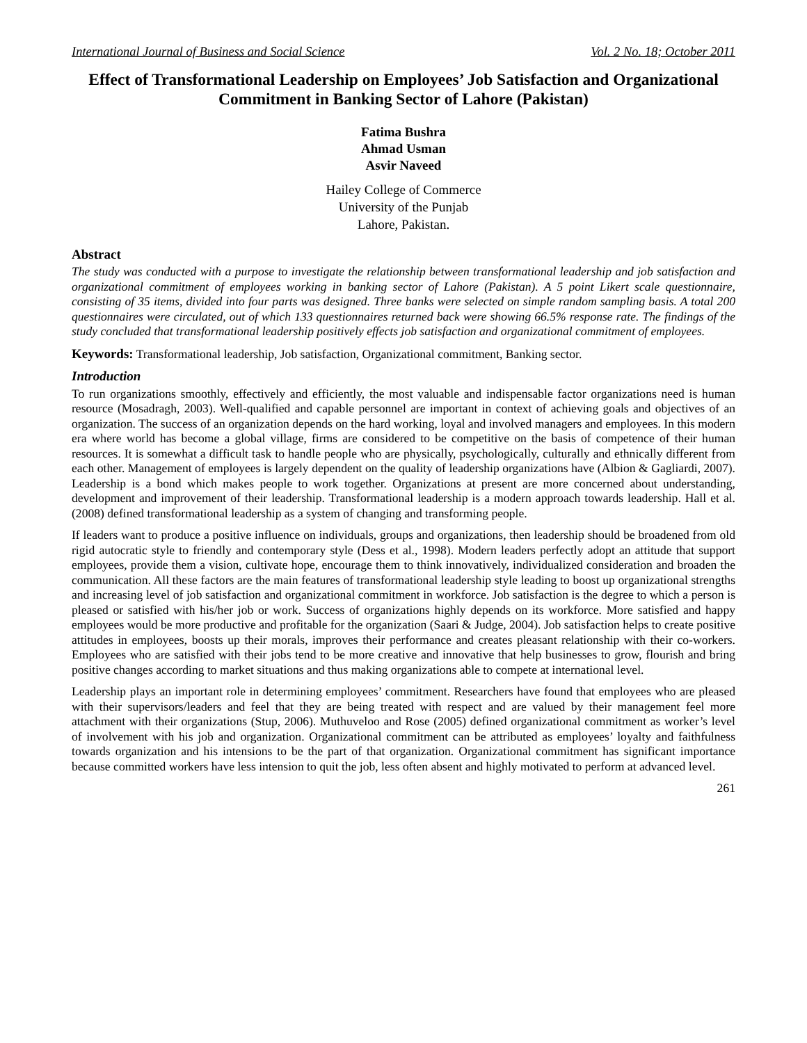International Journal of Business and Social Science Vol. 2 No. 18; October 2011
Effect of Transformational Leadership on Employees’ Job Satisfaction and Organizational Commitment in Banking Sector of Lahore (Pakistan)
Fatima Bushra
Ahmad Usman
Asvir Naveed
Hailey College of Commerce
University of the Punjab
Lahore, Pakistan.
Abstract
The study was conducted with a purpose to investigate the relationship between transformational leadership and job satisfaction and organizational commitment of employees working in banking sector of Lahore (Pakistan). A 5 point Likert scale questionnaire, consisting of 35 items, divided into four parts was designed. Three banks were selected on simple random sampling basis. A total 200 questionnaires were circulated, out of which 133 questionnaires returned back were showing 66.5% response rate. The findings of the study concluded that transformational leadership positively effects job satisfaction and organizational commitment of employees.
Keywords: Transformational leadership, Job satisfaction, Organizational commitment, Banking sector.
Introduction
To run organizations smoothly, effectively and efficiently, the most valuable and indispensable factor organizations need is human resource (Mosadragh, 2003). Well-qualified and capable personnel are important in context of achieving goals and objectives of an organization. The success of an organization depends on the hard working, loyal and involved managers and employees. In this modern era where world has become a global village, firms are considered to be competitive on the basis of competence of their human resources. It is somewhat a difficult task to handle people who are physically, psychologically, culturally and ethnically different from each other. Management of employees is largely dependent on the quality of leadership organizations have (Albion & Gagliardi, 2007). Leadership is a bond which makes people to work together. Organizations at present are more concerned about understanding, development and improvement of their leadership. Transformational leadership is a modern approach towards leadership. Hall et al. (2008) defined transformational leadership as a system of changing and transforming people.
If leaders want to produce a positive influence on individuals, groups and organizations, then leadership should be broadened from old rigid autocratic style to friendly and contemporary style (Dess et al., 1998). Modern leaders perfectly adopt an attitude that support employees, provide them a vision, cultivate hope, encourage them to think innovatively, individualized consideration and broaden the communication. All these factors are the main features of transformational leadership style leading to boost up organizational strengths and increasing level of job satisfaction and organizational commitment in workforce. Job satisfaction is the degree to which a person is pleased or satisfied with his/her job or work. Success of organizations highly depends on its workforce. More satisfied and happy employees would be more productive and profitable for the organization (Saari & Judge, 2004). Job satisfaction helps to create positive attitudes in employees, boosts up their morals, improves their performance and creates pleasant relationship with their co-workers. Employees who are satisfied with their jobs tend to be more creative and innovative that help businesses to grow, flourish and bring positive changes according to market situations and thus making organizations able to compete at international level.
Leadership plays an important role in determining employees’ commitment. Researchers have found that employees who are pleased with their supervisors/leaders and feel that they are being treated with respect and are valued by their management feel more attachment with their organizations (Stup, 2006). Muthuveloo and Rose (2005) defined organizational commitment as worker’s level of involvement with his job and organization. Organizational commitment can be attributed as employees’ loyalty and faithfulness towards organization and his intensions to be the part of that organization. Organizational commitment has significant importance because committed workers have less intension to quit the job, less often absent and highly motivated to perform at advanced level.
261